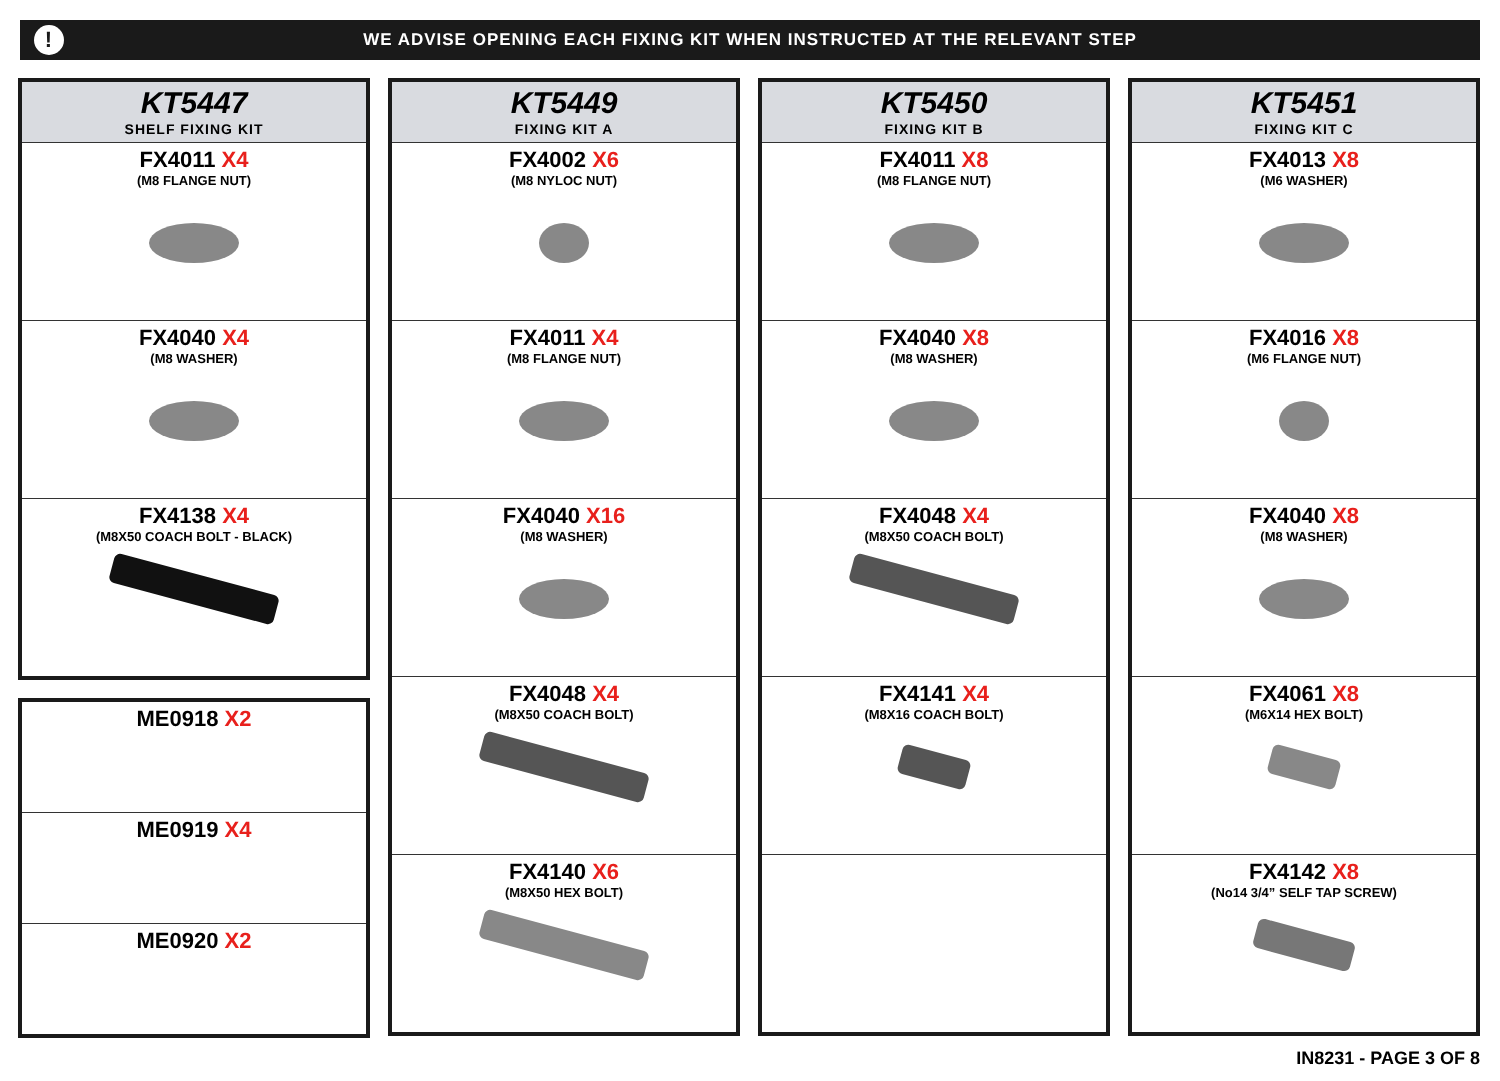! WE ADVISE OPENING EACH FIXING KIT WHEN INSTRUCTED AT THE RELEVANT STEP
| KT5447 SHELF FIXING KIT |
| --- |
| FX4011 X4 (M8 FLANGE NUT) |
| FX4040 X4 (M8 WASHER) |
| FX4138 X4 (M8X50 COACH BOLT - BLACK) |
| ME0918 X2 |
| ME0919 X4 |
| ME0920 X2 |
| KT5449 FIXING KIT A |
| --- |
| FX4002 X6 (M8 NYLOC NUT) |
| FX4011 X4 (M8 FLANGE NUT) |
| FX4040 X16 (M8 WASHER) |
| FX4048 X4 (M8X50 COACH BOLT) |
| FX4140 X6 (M8X50 HEX BOLT) |
| KT5450 FIXING KIT B |
| --- |
| FX4011 X8 (M8 FLANGE NUT) |
| FX4040 X8 (M8 WASHER) |
| FX4048 X4 (M8X50 COACH BOLT) |
| FX4141 X4 (M8X16 COACH BOLT) |
| KT5451 FIXING KIT C |
| --- |
| FX4013 X8 (M6 WASHER) |
| FX4016 X8 (M6 FLANGE NUT) |
| FX4040 X8 (M8 WASHER) |
| FX4061 X8 (M6X14 HEX BOLT) |
| FX4142 X8 (No14 3/4” SELF TAP SCREW) |
IN8231 - PAGE 3 OF 8